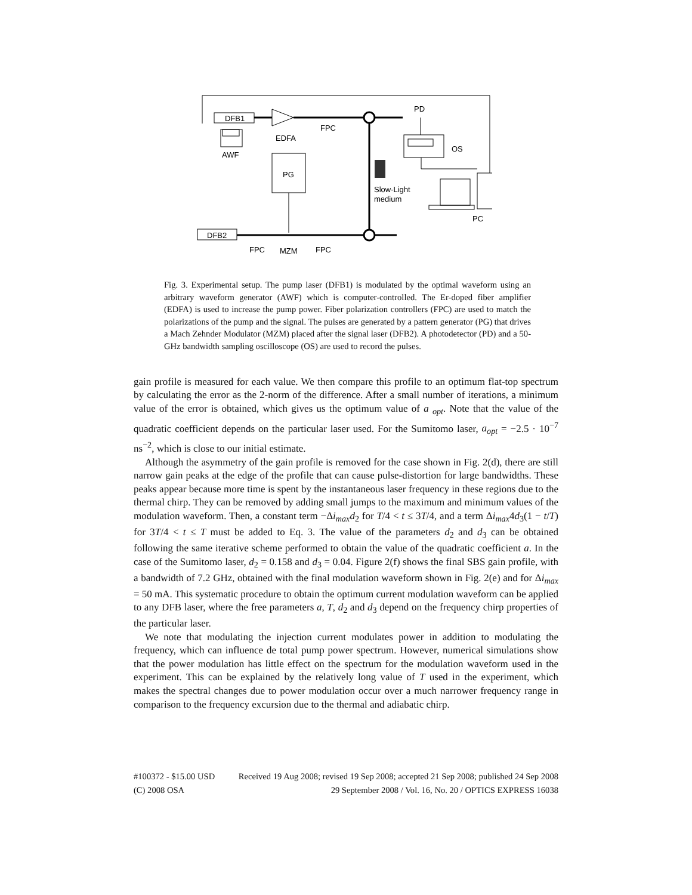DFB1
AWF
EDFA
FPC
PD
OS
PG
Slow-Light
medium
PC
DFB2
FPC
MZM
FPC
Fig. 3. Experimental setup. The pump laser (DFB1) is modulated by the optimal waveform using an arbitrary waveform generator (AWF) which is computer-controlled. The Er-doped fiber amplifier (EDFA) is used to increase the pump power. Fiber polarization controllers (FPC) are used to match the polarizations of the pump and the signal. The pulses are generated by a pattern generator (PG) that drives a Mach Zehnder Modulator (MZM) placed after the signal laser (DFB2). A photodetector (PD) and a 50-GHz bandwidth sampling oscilloscope (OS) are used to record the pulses.
gain profile is measured for each value. We then compare this profile to an optimum flat-top spectrum by calculating the error as the 2-norm of the difference. After a small number of iterations, a minimum value of the error is obtained, which gives us the optimum value of a <sub>opt</sub>. Note that the value of the quadratic coefficient depends on the particular laser used. For the Sumitomo laser, a<sub>opt</sub> = −2.5 · 10<sup>−7</sup> ns<sup>−2</sup>, which is close to our initial estimate.
Although the asymmetry of the gain profile is removed for the case shown in Fig. 2(d), there are still narrow gain peaks at the edge of the profile that can cause pulse-distortion for large bandwidths. These peaks appear because more time is spent by the instantaneous laser frequency in these regions due to the thermal chirp. They can be removed by adding small jumps to the maximum and minimum values of the modulation waveform. Then, a constant term −Δi<sub>max</sub>d<sub>2</sub> for T/4 < t ≤ 3T/4, and a term Δi<sub>max</sub>4d<sub>3</sub>(1 − t/T) for 3T/4 < t ≤ T must be added to Eq. 3. The value of the parameters d<sub>2</sub> and d<sub>3</sub> can be obtained following the same iterative scheme performed to obtain the value of the quadratic coefficient a. In the case of the Sumitomo laser, d<sub>2</sub> = 0.158 and d<sub>3</sub> = 0.04. Figure 2(f) shows the final SBS gain profile, with a bandwidth of 7.2 GHz, obtained with the final modulation waveform shown in Fig. 2(e) and for Δi<sub>max</sub> = 50 mA. This systematic procedure to obtain the optimum current modulation waveform can be applied to any DFB laser, where the free parameters a, T, d<sub>2</sub> and d<sub>3</sub> depend on the frequency chirp properties of the particular laser.
We note that modulating the injection current modulates power in addition to modulating the frequency, which can influence de total pump power spectrum. However, numerical simulations show that the power modulation has little effect on the spectrum for the modulation waveform used in the experiment. This can be explained by the relatively long value of T used in the experiment, which makes the spectral changes due to power modulation occur over a much narrower frequency range in comparison to the frequency excursion due to the thermal and adiabatic chirp.
#100372 - $15.00 USD Received 19 Aug 2008; revised 19 Sep 2008; accepted 21 Sep 2008; published 24 Sep 2008
(C) 2008 OSA 29 September 2008 / Vol. 16, No. 20 / OPTICS EXPRESS 16038